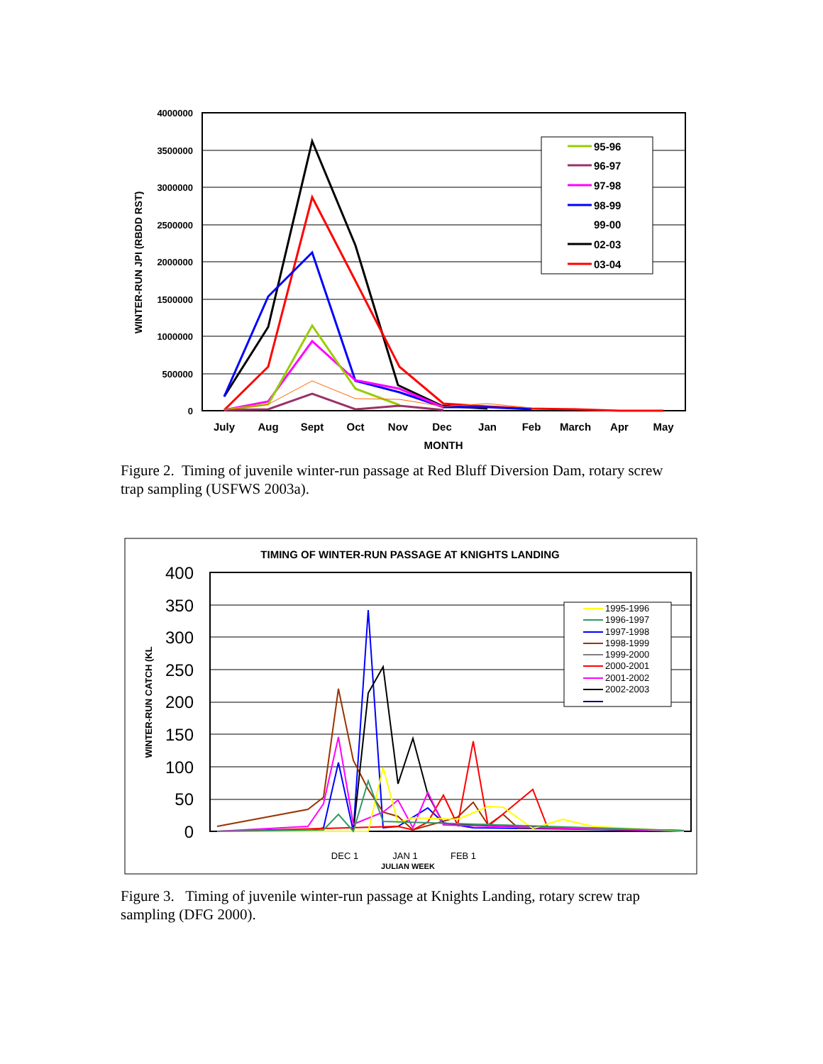4000000
3500000
3000000
2500000
2000000
1500000
1000000
500000
0
July
Aug
Sept
Oct
Nov
Dec
Jan
Feb
March
Apr
May
MONTH
WINTER-RUN JPI (RBDD RST)
95-96
96-97
97-98
98-99
99-00
02-03
03-04
Figure 2. Timing of juvenile winter-run passage at Red Bluff Diversion Dam, rotary screw trap sampling (USFWS 2003a).
TIMING OF WINTER-RUN PASSAGE AT KNIGHTS LANDING
400
350
300
250
200
150
100
50
0
WINTER-RUN CATCH (KL
DEC 1
JAN 1
FEB 1
JULIAN WEEK
1995-1996
1996-1997
1997-1998
1998-1999
1999-2000
2000-2001
2001-2002
2002-2003
Figure 3. Timing of juvenile winter-run passage at Knights Landing, rotary screw trap sampling (DFG 2000).